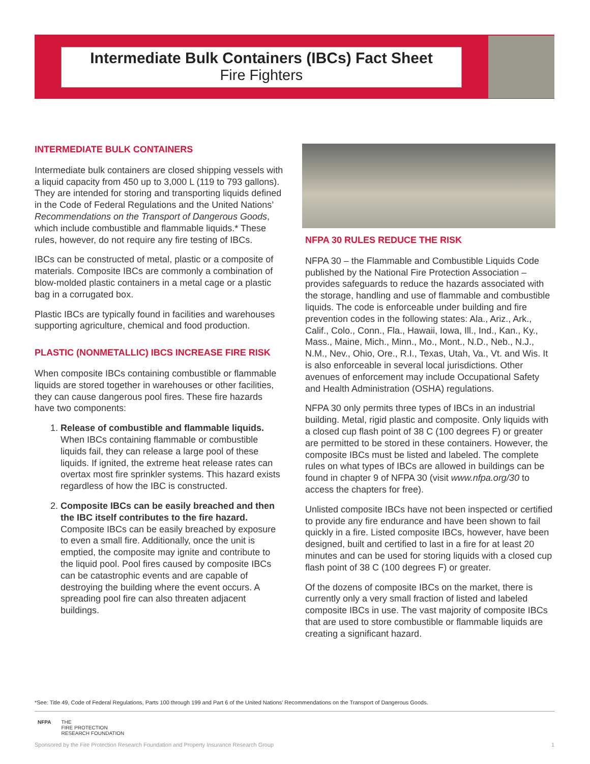Intermediate Bulk Containers (IBCs) Fact Sheet
Fire Fighters
INTERMEDIATE BULK CONTAINERS
Intermediate bulk containers are closed shipping vessels with a liquid capacity from 450 up to 3,000 L (119 to 793 gallons). They are intended for storing and transporting liquids defined in the Code of Federal Regulations and the United Nations’ Recommendations on the Transport of Dangerous Goods, which include combustible and flammable liquids.* These rules, however, do not require any fire testing of IBCs.
IBCs can be constructed of metal, plastic or a composite of materials. Composite IBCs are commonly a combination of blow-molded plastic containers in a metal cage or a plastic bag in a corrugated box.
Plastic IBCs are typically found in facilities and warehouses supporting agriculture, chemical and food production.
PLASTIC (NONMETALLIC) IBCS INCREASE FIRE RISK
When composite IBCs containing combustible or flammable liquids are stored together in warehouses or other facilities, they can cause dangerous pool fires. These fire hazards have two components:
1. Release of combustible and flammable liquids. When IBCs containing flammable or combustible liquids fail, they can release a large pool of these liquids. If ignited, the extreme heat release rates can overtax most fire sprinkler systems. This hazard exists regardless of how the IBC is constructed.
2. Composite IBCs can be easily breached and then the IBC itself contributes to the fire hazard. Composite IBCs can be easily breached by exposure to even a small fire. Additionally, once the unit is emptied, the composite may ignite and contribute to the liquid pool. Pool fires caused by composite IBCs can be catastrophic events and are capable of destroying the building where the event occurs. A spreading pool fire can also threaten adjacent buildings.
NFPA 30 RULES REDUCE THE RISK
NFPA 30 – the Flammable and Combustible Liquids Code published by the National Fire Protection Association – provides safeguards to reduce the hazards associated with the storage, handling and use of flammable and combustible liquids. The code is enforceable under building and fire prevention codes in the following states: Ala., Ariz., Ark., Calif., Colo., Conn., Fla., Hawaii, Iowa, Ill., Ind., Kan., Ky., Mass., Maine, Mich., Minn., Mo., Mont., N.D., Neb., N.J., N.M., Nev., Ohio, Ore., R.I., Texas, Utah, Va., Vt. and Wis. It is also enforceable in several local jurisdictions. Other avenues of enforcement may include Occupational Safety and Health Administration (OSHA) regulations.
NFPA 30 only permits three types of IBCs in an industrial building. Metal, rigid plastic and composite. Only liquids with a closed cup flash point of 38 C (100 degrees F) or greater are permitted to be stored in these containers. However, the composite IBCs must be listed and labeled. The complete rules on what types of IBCs are allowed in buildings can be found in chapter 9 of NFPA 30 (visit www.nfpa.org/30 to access the chapters for free).
Unlisted composite IBCs have not been inspected or certified to provide any fire endurance and have been shown to fail quickly in a fire. Listed composite IBCs, however, have been designed, built and certified to last in a fire for at least 20 minutes and can be used for storing liquids with a closed cup flash point of 38 C (100 degrees F) or greater.
Of the dozens of composite IBCs on the market, there is currently only a very small fraction of listed and labeled composite IBCs in use. The vast majority of composite IBCs that are used to store combustible or flammable liquids are creating a significant hazard.
*See: Title 49, Code of Federal Regulations, Parts 100 through 199 and Part 6 of the United Nations’ Recommendations on the Transport of Dangerous Goods.
NFPA THE
FIRE PROTECTION
RESEARCH FOUNDATION
Sponsored by the Fire Protection Research Foundation and Property Insurance Research Group 1